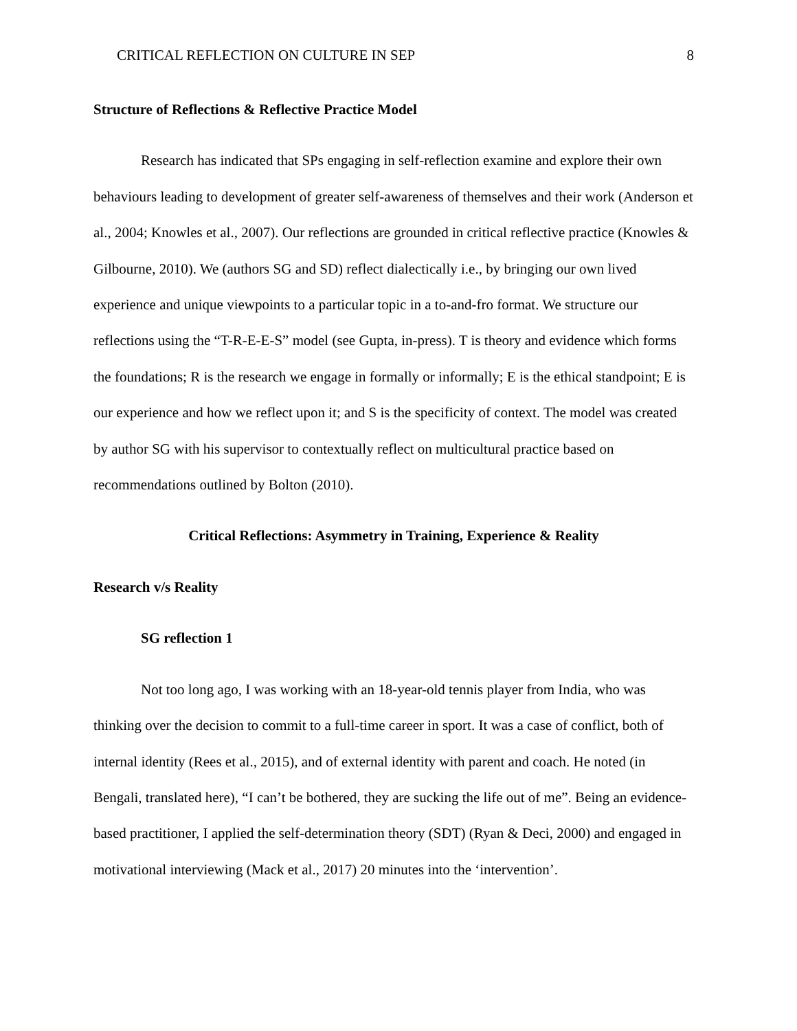CRITICAL REFLECTION ON CULTURE IN SEP 8
Structure of Reflections & Reflective Practice Model
Research has indicated that SPs engaging in self-reflection examine and explore their own behaviours leading to development of greater self-awareness of themselves and their work (Anderson et al., 2004; Knowles et al., 2007). Our reflections are grounded in critical reflective practice (Knowles & Gilbourne, 2010). We (authors SG and SD) reflect dialectically i.e., by bringing our own lived experience and unique viewpoints to a particular topic in a to-and-fro format. We structure our reflections using the “T-R-E-E-S” model (see Gupta, in-press). T is theory and evidence which forms the foundations; R is the research we engage in formally or informally; E is the ethical standpoint; E is our experience and how we reflect upon it; and S is the specificity of context. The model was created by author SG with his supervisor to contextually reflect on multicultural practice based on recommendations outlined by Bolton (2010).
Critical Reflections: Asymmetry in Training, Experience & Reality
Research v/s Reality
SG reflection 1
Not too long ago, I was working with an 18-year-old tennis player from India, who was thinking over the decision to commit to a full-time career in sport. It was a case of conflict, both of internal identity (Rees et al., 2015), and of external identity with parent and coach. He noted (in Bengali, translated here), “I can’t be bothered, they are sucking the life out of me”. Being an evidence-based practitioner, I applied the self-determination theory (SDT) (Ryan & Deci, 2000) and engaged in motivational interviewing (Mack et al., 2017) 20 minutes into the ‘intervention’.